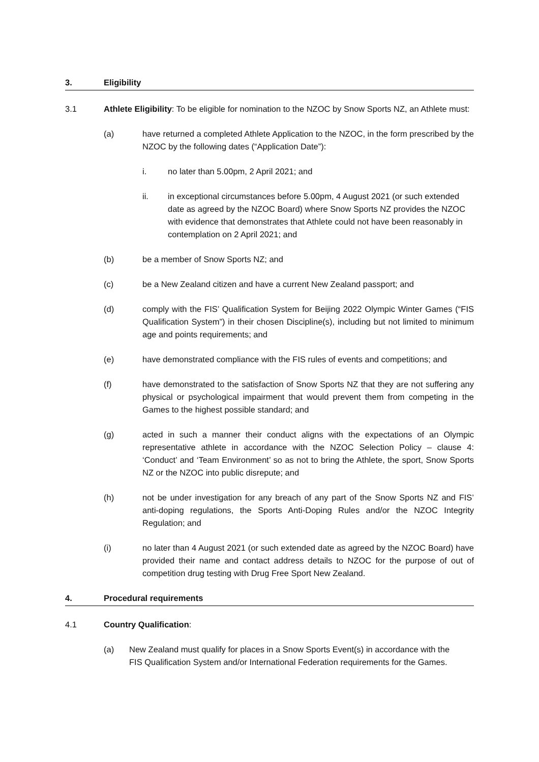3. Eligibility
3.1 Athlete Eligibility: To be eligible for nomination to the NZOC by Snow Sports NZ, an Athlete must:
(a) have returned a completed Athlete Application to the NZOC, in the form prescribed by the NZOC by the following dates (“Application Date”):
i. no later than 5.00pm, 2 April 2021; and
ii. in exceptional circumstances before 5.00pm, 4 August 2021 (or such extended date as agreed by the NZOC Board) where Snow Sports NZ provides the NZOC with evidence that demonstrates that Athlete could not have been reasonably in contemplation on 2 April 2021; and
(b) be a member of Snow Sports NZ; and
(c) be a New Zealand citizen and have a current New Zealand passport; and
(d) comply with the FIS’ Qualification System for Beijing 2022 Olympic Winter Games (“FIS Qualification System”) in their chosen Discipline(s), including but not limited to minimum age and points requirements; and
(e) have demonstrated compliance with the FIS rules of events and competitions; and
(f) have demonstrated to the satisfaction of Snow Sports NZ that they are not suffering any physical or psychological impairment that would prevent them from competing in the Games to the highest possible standard; and
(g) acted in such a manner their conduct aligns with the expectations of an Olympic representative athlete in accordance with the NZOC Selection Policy – clause 4: ‘Conduct’ and ‘Team Environment’ so as not to bring the Athlete, the sport, Snow Sports NZ or the NZOC into public disrepute; and
(h) not be under investigation for any breach of any part of the Snow Sports NZ and FIS’ anti-doping regulations, the Sports Anti-Doping Rules and/or the NZOC Integrity Regulation; and
(i) no later than 4 August 2021 (or such extended date as agreed by the NZOC Board) have provided their name and contact address details to NZOC for the purpose of out of competition drug testing with Drug Free Sport New Zealand.
4. Procedural requirements
4.1 Country Qualification:
(a) New Zealand must qualify for places in a Snow Sports Event(s) in accordance with the FIS Qualification System and/or International Federation requirements for the Games.